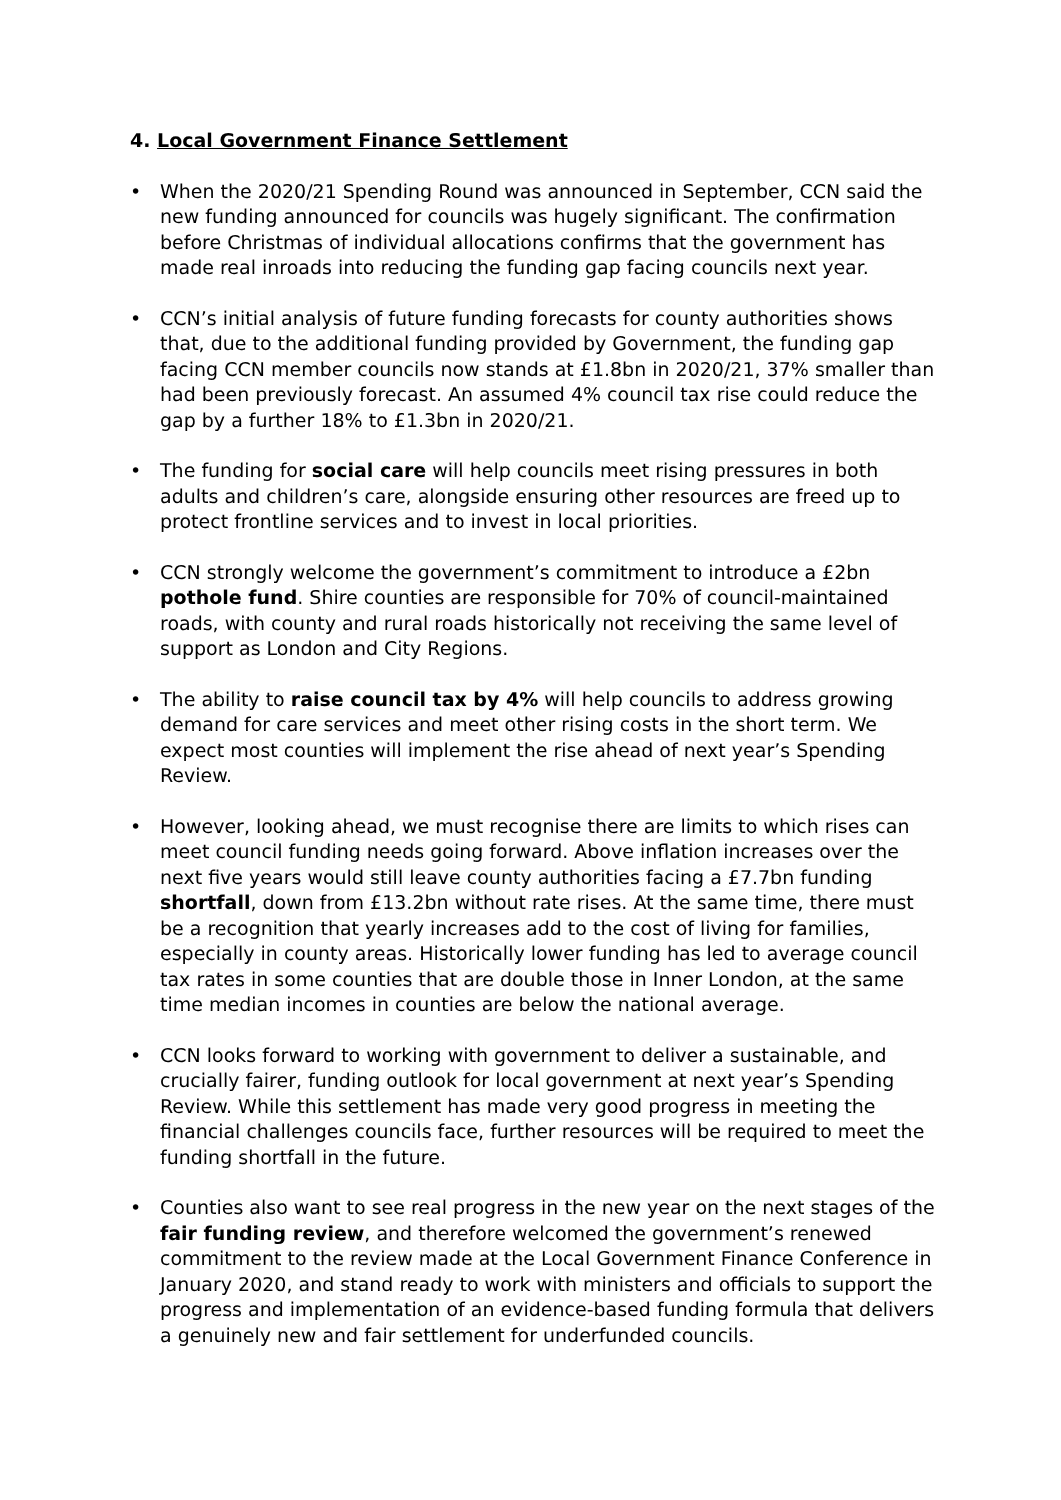4. Local Government Finance Settlement
• When the 2020/21 Spending Round was announced in September, CCN said the new funding announced for councils was hugely significant. The confirmation before Christmas of individual allocations confirms that the government has made real inroads into reducing the funding gap facing councils next year.
• CCN’s initial analysis of future funding forecasts for county authorities shows that, due to the additional funding provided by Government, the funding gap facing CCN member councils now stands at £1.8bn in 2020/21, 37% smaller than had been previously forecast. An assumed 4% council tax rise could reduce the gap by a further 18% to £1.3bn in 2020/21.
• The funding for social care will help councils meet rising pressures in both adults and children’s care, alongside ensuring other resources are freed up to protect frontline services and to invest in local priorities.
• CCN strongly welcome the government’s commitment to introduce a £2bn pothole fund. Shire counties are responsible for 70% of council-maintained roads, with county and rural roads historically not receiving the same level of support as London and City Regions.
• The ability to raise council tax by 4% will help councils to address growing demand for care services and meet other rising costs in the short term. We expect most counties will implement the rise ahead of next year’s Spending Review.
• However, looking ahead, we must recognise there are limits to which rises can meet council funding needs going forward. Above inflation increases over the next five years would still leave county authorities facing a £7.7bn funding shortfall, down from £13.2bn without rate rises. At the same time, there must be a recognition that yearly increases add to the cost of living for families, especially in county areas. Historically lower funding has led to average council tax rates in some counties that are double those in Inner London, at the same time median incomes in counties are below the national average.
• CCN looks forward to working with government to deliver a sustainable, and crucially fairer, funding outlook for local government at next year’s Spending Review. While this settlement has made very good progress in meeting the financial challenges councils face, further resources will be required to meet the funding shortfall in the future.
• Counties also want to see real progress in the new year on the next stages of the fair funding review, and therefore welcomed the government’s renewed commitment to the review made at the Local Government Finance Conference in January 2020, and stand ready to work with ministers and officials to support the progress and implementation of an evidence-based funding formula that delivers a genuinely new and fair settlement for underfunded councils.